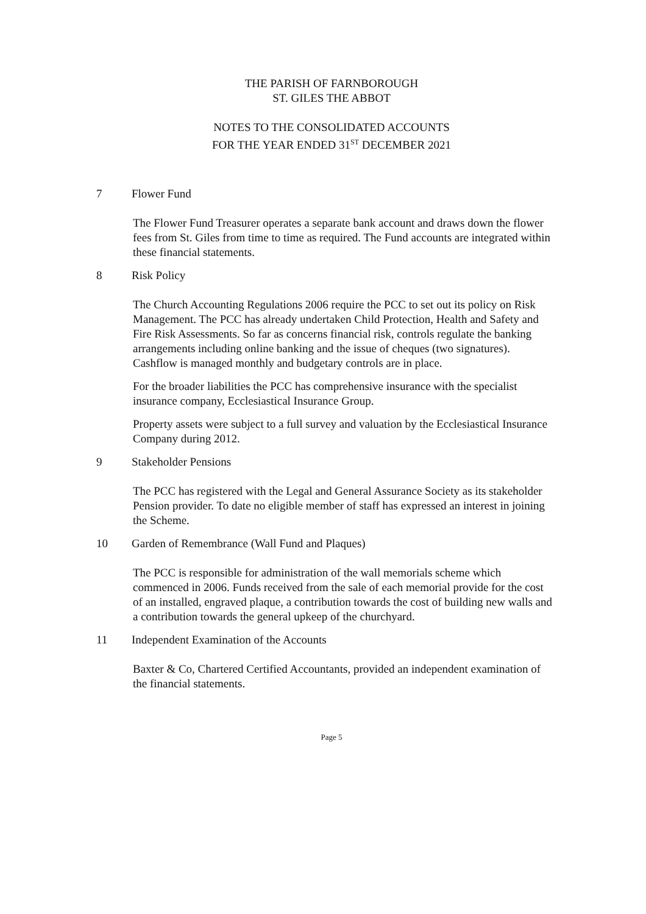THE PARISH OF FARNBOROUGH
ST. GILES THE ABBOT
NOTES TO THE CONSOLIDATED ACCOUNTS
FOR THE YEAR ENDED 31<sup>ST</sup> DECEMBER 2021
7 Flower Fund
The Flower Fund Treasurer operates a separate bank account and draws down the flower fees from St. Giles from time to time as required. The Fund accounts are integrated within these financial statements.
8 Risk Policy
The Church Accounting Regulations 2006 require the PCC to set out its policy on Risk Management. The PCC has already undertaken Child Protection, Health and Safety and Fire Risk Assessments. So far as concerns financial risk, controls regulate the banking arrangements including online banking and the issue of cheques (two signatures). Cashflow is managed monthly and budgetary controls are in place.
For the broader liabilities the PCC has comprehensive insurance with the specialist insurance company, Ecclesiastical Insurance Group.
Property assets were subject to a full survey and valuation by the Ecclesiastical Insurance Company during 2012.
9 Stakeholder Pensions
The PCC has registered with the Legal and General Assurance Society as its stakeholder Pension provider. To date no eligible member of staff has expressed an interest in joining the Scheme.
10 Garden of Remembrance (Wall Fund and Plaques)
The PCC is responsible for administration of the wall memorials scheme which commenced in 2006. Funds received from the sale of each memorial provide for the cost of an installed, engraved plaque, a contribution towards the cost of building new walls and a contribution towards the general upkeep of the churchyard.
11 Independent Examination of the Accounts
Baxter & Co, Chartered Certified Accountants, provided an independent examination of the financial statements.
Page 5